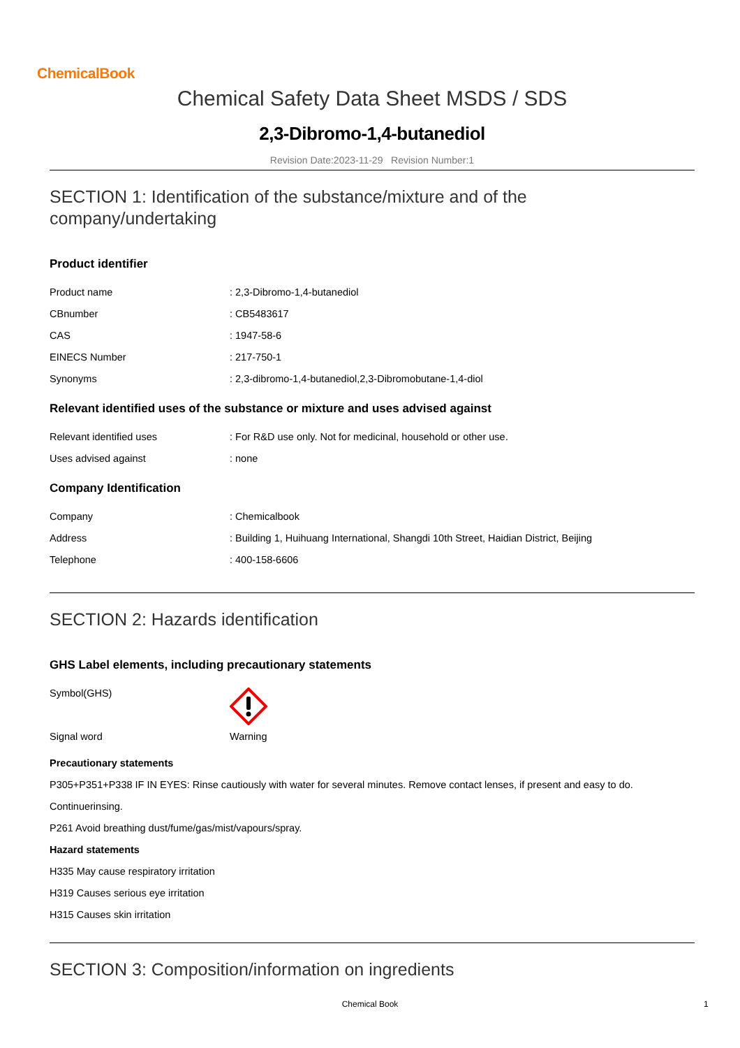ChemicalBook
Chemical Safety Data Sheet MSDS / SDS
2,3-Dibromo-1,4-butanediol
Revision Date:2023-11-29 Revision Number:1
SECTION 1: Identification of the substance/mixture and of the company/undertaking
Product identifier
Product name: 2,3-Dibromo-1,4-butanediol
CBnumber: CB5483617
CAS: 1947-58-6
EINECS Number: 217-750-1
Synonyms: 2,3-dibromo-1,4-butanediol,2,3-Dibromobutane-1,4-diol
Relevant identified uses of the substance or mixture and uses advised against
Relevant identified uses: For R&D use only. Not for medicinal, household or other use.
Uses advised against: none
Company Identification
Company: Chemicalbook
Address: Building 1, Huihuang International, Shangdi 10th Street, Haidian District, Beijing
Telephone: 400-158-6606
SECTION 2: Hazards identification
GHS Label elements, including precautionary statements
Symbol(GHS)
Signal word Warning
Precautionary statements
P305+P351+P338 IF IN EYES: Rinse cautiously with water for several minutes. Remove contact lenses, if present and easy to do.
Continuerinsing.
P261 Avoid breathing dust/fume/gas/mist/vapours/spray.
Hazard statements
H335 May cause respiratory irritation
H319 Causes serious eye irritation
H315 Causes skin irritation
SECTION 3: Composition/information on ingredients
Chemical Book 1